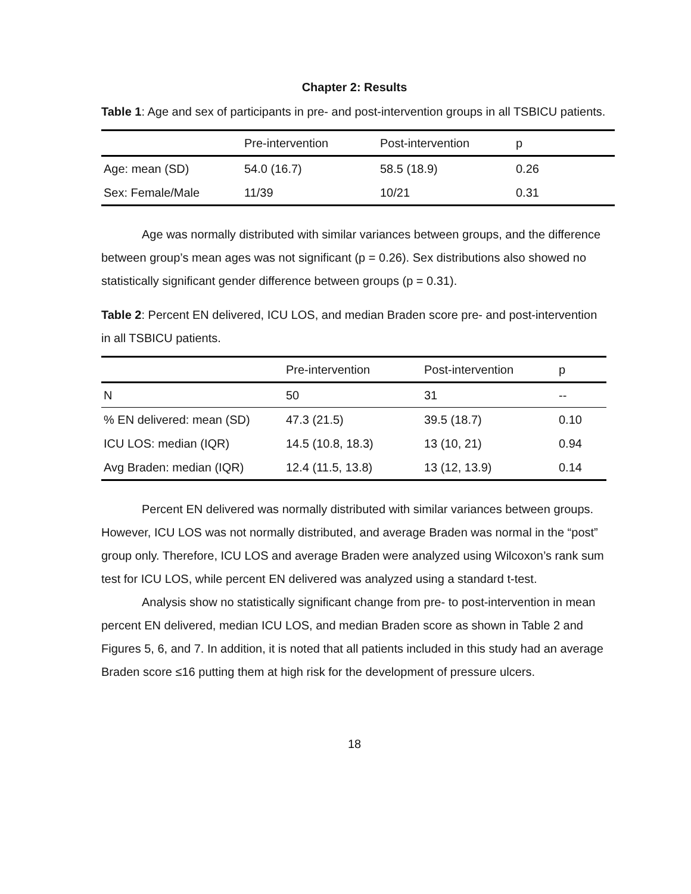Chapter 2: Results
Table 1: Age and sex of participants in pre- and post-intervention groups in all TSBICU patients.
| | Pre-intervention | Post-intervention | p |
| --- | --- | --- | --- |
| Age: mean (SD) | 54.0 (16.7) | 58.5 (18.9) | 0.26 |
| Sex: Female/Male | 11/39 | 10/21 | 0.31 |
Age was normally distributed with similar variances between groups, and the difference between group’s mean ages was not significant (p = 0.26). Sex distributions also showed no statistically significant gender difference between groups (p = 0.31).
Table 2: Percent EN delivered, ICU LOS, and median Braden score pre- and post-intervention in all TSBICU patients.
| | Pre-intervention | Post-intervention | p |
| --- | --- | --- | --- |
| N | 50 | 31 | -- |
| % EN delivered: mean (SD) | 47.3 (21.5) | 39.5 (18.7) | 0.10 |
| ICU LOS: median (IQR) | 14.5 (10.8, 18.3) | 13 (10, 21) | 0.94 |
| Avg Braden: median (IQR) | 12.4 (11.5, 13.8) | 13 (12, 13.9) | 0.14 |
Percent EN delivered was normally distributed with similar variances between groups. However, ICU LOS was not normally distributed, and average Braden was normal in the “post” group only. Therefore, ICU LOS and average Braden were analyzed using Wilcoxon’s rank sum test for ICU LOS, while percent EN delivered was analyzed using a standard t-test.
Analysis show no statistically significant change from pre- to post-intervention in mean percent EN delivered, median ICU LOS, and median Braden score as shown in Table 2 and Figures 5, 6, and 7. In addition, it is noted that all patients included in this study had an average Braden score ≤16 putting them at high risk for the development of pressure ulcers.
18